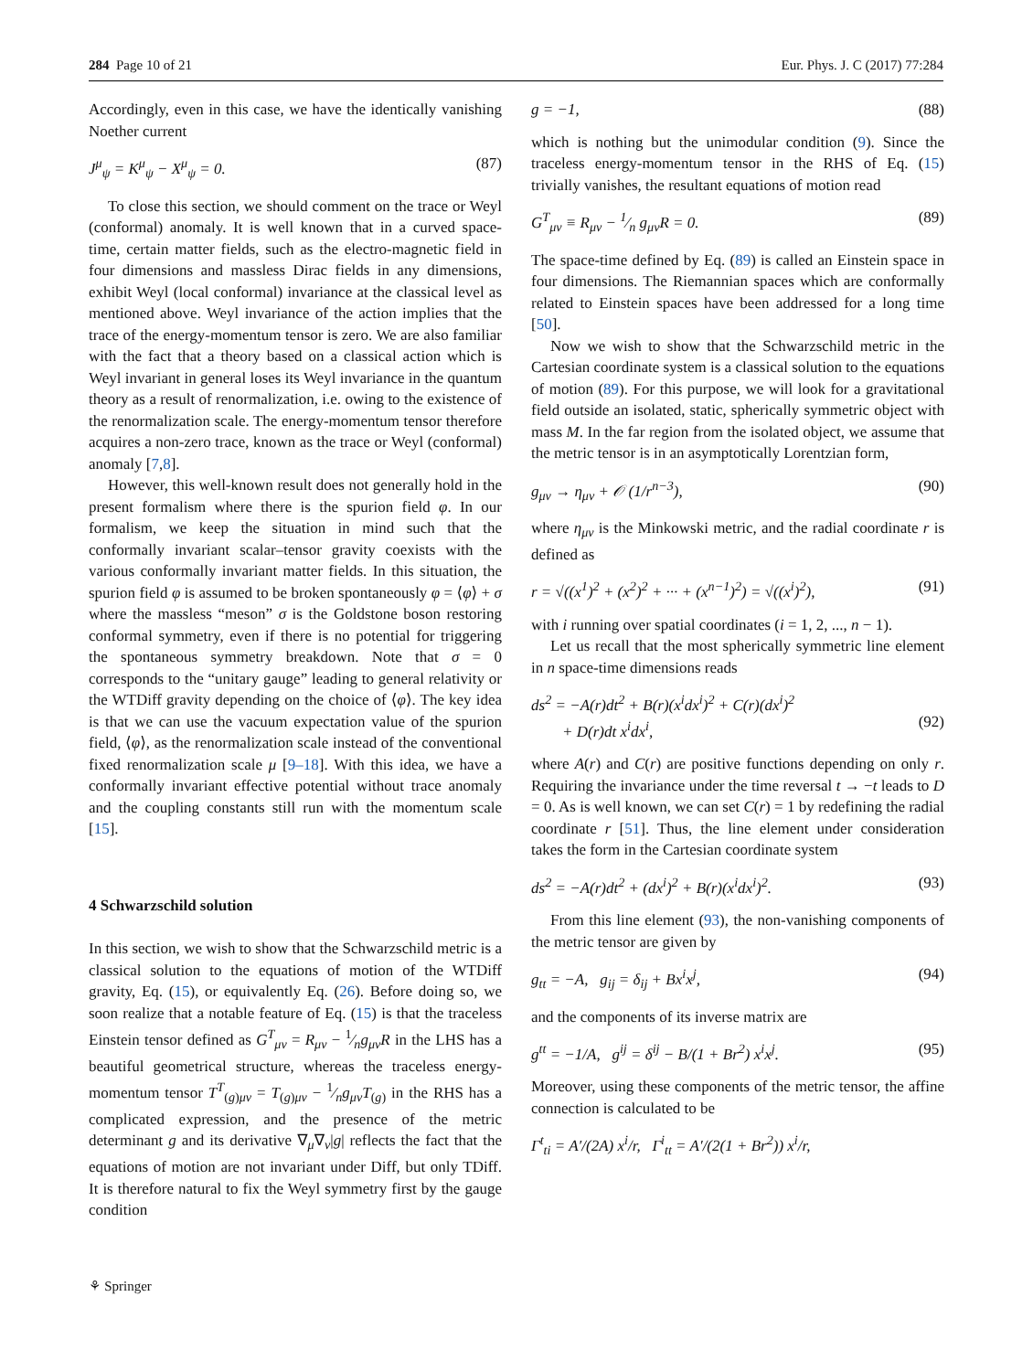284 Page 10 of 21 Eur. Phys. J. C (2017) 77:284
Accordingly, even in this case, we have the identically vanishing Noether current
J<sup>μ</sup><sub>ψ</sub> = K<sup>μ</sup><sub>ψ</sub> − X<sup>μ</sup><sub>ψ</sub> = 0. (87)
To close this section, we should comment on the trace or Weyl (conformal) anomaly. It is well known that in a curved space-time, certain matter fields, such as the electro-magnetic field in four dimensions and massless Dirac fields in any dimensions, exhibit Weyl (local conformal) invariance at the classical level as mentioned above. Weyl invariance of the action implies that the trace of the energy-momentum tensor is zero. We are also familiar with the fact that a theory based on a classical action which is Weyl invariant in general loses its Weyl invariance in the quantum theory as a result of renormalization, i.e. owing to the existence of the renormalization scale. The energy-momentum tensor therefore acquires a non-zero trace, known as the trace or Weyl (conformal) anomaly [7,8].
However, this well-known result does not generally hold in the present formalism where there is the spurion field φ. In our formalism, we keep the situation in mind such that the conformally invariant scalar–tensor gravity coexists with the various conformally invariant matter fields. In this situation, the spurion field φ is assumed to be broken spontaneously φ = ⟨φ⟩ + σ where the massless “meson” σ is the Goldstone boson restoring conformal symmetry, even if there is no potential for triggering the spontaneous symmetry breakdown. Note that σ = 0 corresponds to the “unitary gauge” leading to general relativity or the WTDiff gravity depending on the choice of ⟨φ⟩. The key idea is that we can use the vacuum expectation value of the spurion field, ⟨φ⟩, as the renormalization scale instead of the conventional fixed renormalization scale μ [9–18]. With this idea, we have a conformally invariant effective potential without trace anomaly and the coupling constants still run with the momentum scale [15].
4 Schwarzschild solution
In this section, we wish to show that the Schwarzschild metric is a classical solution to the equations of motion of the WTDiff gravity, Eq. (15), or equivalently Eq. (26). Before doing so, we soon realize that a notable feature of Eq. (15) is that the traceless Einstein tensor defined as G<sup>T</sup><sub>μν</sub> = R<sub>μν</sub> − 1⁄ng<sub>μν</sub>R in the LHS has a beautiful geometrical structure, whereas the traceless energy-momentum tensor T<sup>T</sup><sub>(g)μν</sub> = T<sub>(g)μν</sub> − 1⁄ng<sub>μν</sub>T<sub>(g)</sub> in the RHS has a complicated expression, and the presence of the metric determinant g and its derivative ∇<sub>μ</sub>∇<sub>ν</sub>|g| reflects the fact that the equations of motion are not invariant under Diff, but only TDiff. It is therefore natural to fix the Weyl symmetry first by the gauge condition
g = −1, (88)
which is nothing but the unimodular condition (9). Since the traceless energy-momentum tensor in the RHS of Eq. (15) trivially vanishes, the resultant equations of motion read
G<sup>T</sup><sub>μν</sub> ≡ R<sub>μν</sub> − 1⁄n g<sub>μν</sub>R = 0. (89)
The space-time defined by Eq. (89) is called an Einstein space in four dimensions. The Riemannian spaces which are conformally related to Einstein spaces have been addressed for a long time [50].
Now we wish to show that the Schwarzschild metric in the Cartesian coordinate system is a classical solution to the equations of motion (89). For this purpose, we will look for a gravitational field outside an isolated, static, spherically symmetric object with mass M. In the far region from the isolated object, we assume that the metric tensor is in an asymptotically Lorentzian form,
g<sub>μν</sub> → η<sub>μν</sub> + 𝒪 (1/r<sup>n−3</sup>), (90)
where η<sub>μν</sub> is the Minkowski metric, and the radial coordinate r is defined as
r = √((x<sup>1</sup>)<sup>2</sup> + (x<sup>2</sup>)<sup>2</sup> + ··· + (x<sup>n−1</sup>)<sup>2</sup>) = √((x<sup>i</sup>)<sup>2</sup>), (91)
with i running over spatial coordinates (i = 1, 2, ..., n − 1).
Let us recall that the most spherically symmetric line element in n space-time dimensions reads
ds<sup>2</sup> = −A(r)dt<sup>2</sup> + B(r)(x<sup>i</sup>dx<sup>i</sup>)<sup>2</sup> + C(r)(dx<sup>i</sup>)<sup>2</sup>
+ D(r)dt x<sup>i</sup>dx<sup>i</sup>,
(92)
where A(r) and C(r) are positive functions depending on only r. Requiring the invariance under the time reversal t → −t leads to D = 0. As is well known, we can set C(r) = 1 by redefining the radial coordinate r [51]. Thus, the line element under consideration takes the form in the Cartesian coordinate system
ds<sup>2</sup> = −A(r)dt<sup>2</sup> + (dx<sup>i</sup>)<sup>2</sup> + B(r)(x<sup>i</sup>dx<sup>i</sup>)<sup>2</sup>. (93)
From this line element (93), the non-vanishing components of the metric tensor are given by
g<sub>tt</sub> = −A, g<sub>ij</sub> = δ<sub>ij</sub> + Bx<sup>i</sup>x<sup>j</sup>, (94)
and the components of its inverse matrix are
g<sup>tt</sup> = −1/A, g<sup>ij</sup> = δ<sup>ij</sup> − B/(1 + Br<sup>2</sup>) x<sup>i</sup>x<sup>j</sup>. (95)
Moreover, using these components of the metric tensor, the affine connection is calculated to be
Γ<sup>t</sup><sub>ti</sub> = A′/(2A) x<sup>i</sup>/r, Γ<sup>i</sup><sub>tt</sub> = A′/(2(1 + Br<sup>2</sup>)) x<sup>i</sup>/r,
⚘ Springer